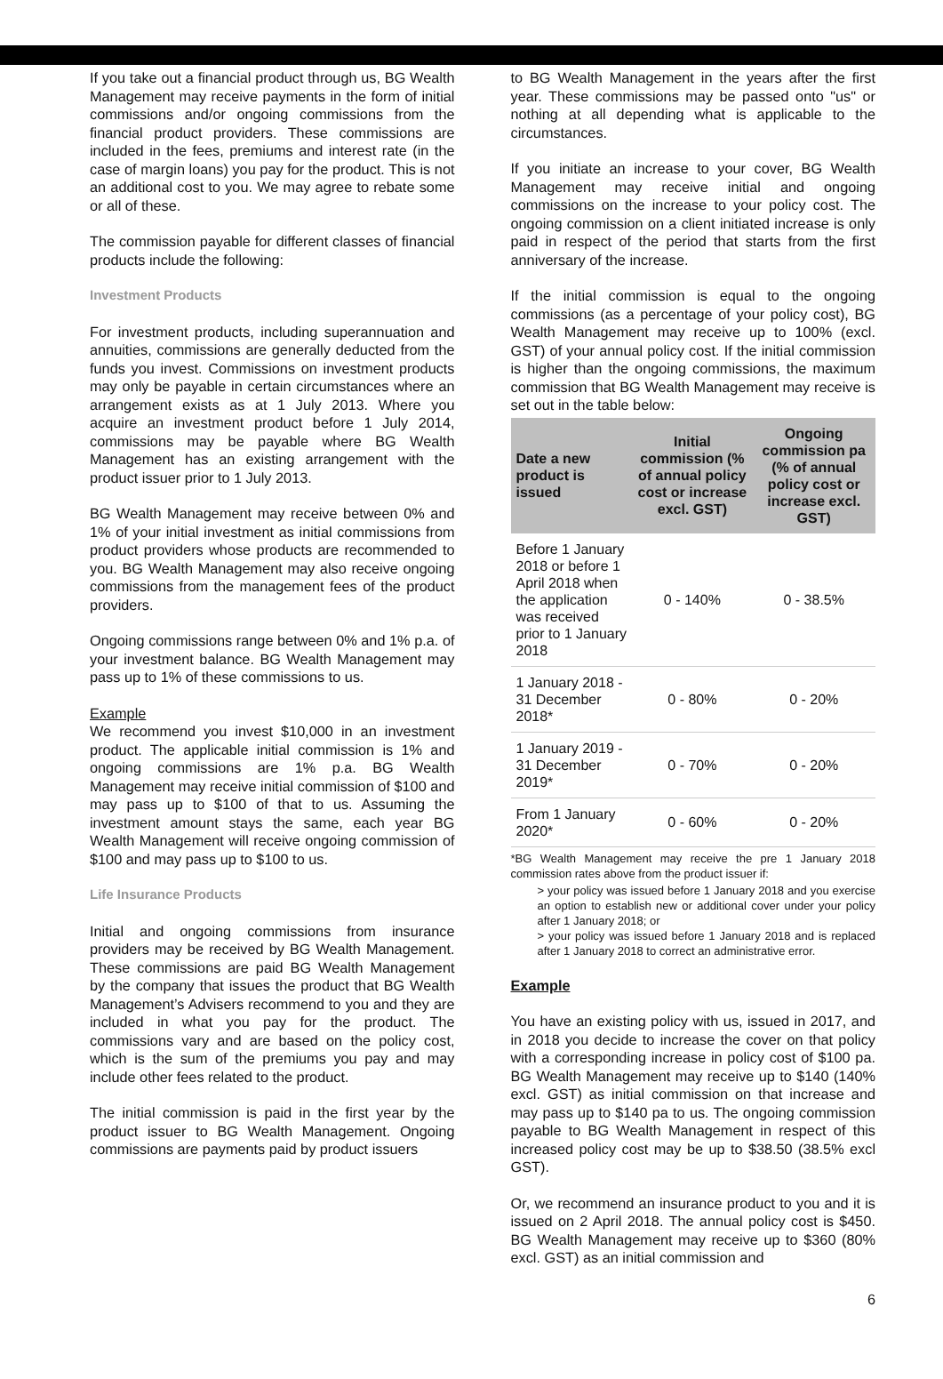If you take out a financial product through us, BG Wealth Management may receive payments in the form of initial commissions and/or ongoing commissions from the financial product providers. These commissions are included in the fees, premiums and interest rate (in the case of margin loans) you pay for the product. This is not an additional cost to you. We may agree to rebate some or all of these.
The commission payable for different classes of financial products include the following:
Investment Products
For investment products, including superannuation and annuities, commissions are generally deducted from the funds you invest. Commissions on investment products may only be payable in certain circumstances where an arrangement exists as at 1 July 2013. Where you acquire an investment product before 1 July 2014, commissions may be payable where BG Wealth Management has an existing arrangement with the product issuer prior to 1 July 2013.
BG Wealth Management may receive between 0% and 1% of your initial investment as initial commissions from product providers whose products are recommended to you. BG Wealth Management may also receive ongoing commissions from the management fees of the product providers.
Ongoing commissions range between 0% and 1% p.a. of your investment balance. BG Wealth Management may pass up to 1% of these commissions to us.
Example
We recommend you invest $10,000 in an investment product. The applicable initial commission is 1% and ongoing commissions are 1% p.a. BG Wealth Management may receive initial commission of $100 and may pass up to $100 of that to us. Assuming the investment amount stays the same, each year BG Wealth Management will receive ongoing commission of $100 and may pass up to $100 to us.
Life Insurance Products
Initial and ongoing commissions from insurance providers may be received by BG Wealth Management. These commissions are paid BG Wealth Management by the company that issues the product that BG Wealth Management’s Advisers recommend to you and they are included in what you pay for the product. The commissions vary and are based on the policy cost, which is the sum of the premiums you pay and may include other fees related to the product.
The initial commission is paid in the first year by the product issuer to BG Wealth Management. Ongoing commissions are payments paid by product issuers
to BG Wealth Management in the years after the first year. These commissions may be passed onto "us" or nothing at all depending what is applicable to the circumstances.
If you initiate an increase to your cover, BG Wealth Management may receive initial and ongoing commissions on the increase to your policy cost. The ongoing commission on a client initiated increase is only paid in respect of the period that starts from the first anniversary of the increase.
If the initial commission is equal to the ongoing commissions (as a percentage of your policy cost), BG Wealth Management may receive up to 100% (excl. GST) of your annual policy cost. If the initial commission is higher than the ongoing commissions, the maximum commission that BG Wealth Management may receive is set out in the table below:
| Date a new product is issued | Initial commission (% of annual policy cost or increase excl. GST) | Ongoing commission pa (% of annual policy cost or increase excl. GST) |
| --- | --- | --- |
| Before 1 January 2018 or before 1 April 2018 when the application was received prior to 1 January 2018 | 0 - 140% | 0 - 38.5% |
| 1 January 2018 - 31 December 2018* | 0 - 80% | 0 - 20% |
| 1 January 2019 - 31 December 2019* | 0 - 70% | 0 - 20% |
| From 1 January 2020* | 0 - 60% | 0 - 20% |
*BG Wealth Management may receive the pre 1 January 2018 commission rates above from the product issuer if:
> your policy was issued before 1 January 2018 and you exercise an option to establish new or additional cover under your policy after 1 January 2018; or
> your policy was issued before 1 January 2018 and is replaced after 1 January 2018 to correct an administrative error.
Example
You have an existing policy with us, issued in 2017, and in 2018 you decide to increase the cover on that policy with a corresponding increase in policy cost of $100 pa. BG Wealth Management may receive up to $140 (140% excl. GST) as initial commission on that increase and may pass up to $140 pa to us. The ongoing commission payable to BG Wealth Management in respect of this increased policy cost may be up to $38.50 (38.5% excl GST).
Or, we recommend an insurance product to you and it is issued on 2 April 2018. The annual policy cost is $450. BG Wealth Management may receive up to $360 (80% excl. GST) as an initial commission and
6